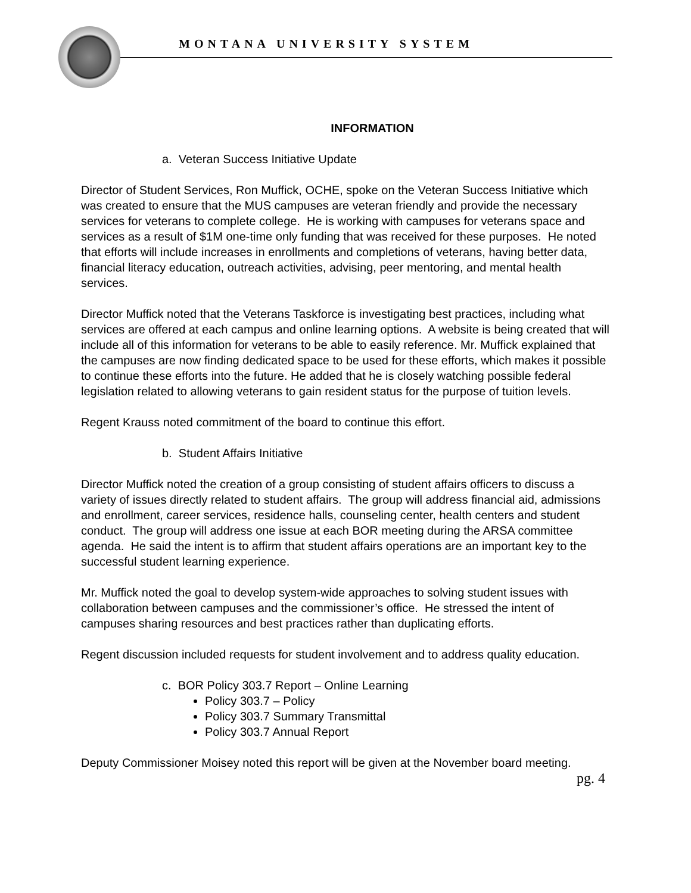MONTANA UNIVERSITY SYSTEM
INFORMATION
a. Veteran Success Initiative Update
Director of Student Services, Ron Muffick, OCHE, spoke on the Veteran Success Initiative which was created to ensure that the MUS campuses are veteran friendly and provide the necessary services for veterans to complete college. He is working with campuses for veterans space and services as a result of $1M one-time only funding that was received for these purposes. He noted that efforts will include increases in enrollments and completions of veterans, having better data, financial literacy education, outreach activities, advising, peer mentoring, and mental health services.
Director Muffick noted that the Veterans Taskforce is investigating best practices, including what services are offered at each campus and online learning options. A website is being created that will include all of this information for veterans to be able to easily reference. Mr. Muffick explained that the campuses are now finding dedicated space to be used for these efforts, which makes it possible to continue these efforts into the future. He added that he is closely watching possible federal legislation related to allowing veterans to gain resident status for the purpose of tuition levels.
Regent Krauss noted commitment of the board to continue this effort.
b. Student Affairs Initiative
Director Muffick noted the creation of a group consisting of student affairs officers to discuss a variety of issues directly related to student affairs. The group will address financial aid, admissions and enrollment, career services, residence halls, counseling center, health centers and student conduct. The group will address one issue at each BOR meeting during the ARSA committee agenda. He said the intent is to affirm that student affairs operations are an important key to the successful student learning experience.
Mr. Muffick noted the goal to develop system-wide approaches to solving student issues with collaboration between campuses and the commissioner’s office. He stressed the intent of campuses sharing resources and best practices rather than duplicating efforts.
Regent discussion included requests for student involvement and to address quality education.
c. BOR Policy 303.7 Report – Online Learning
Policy 303.7 – Policy
Policy 303.7 Summary Transmittal
Policy 303.7 Annual Report
Deputy Commissioner Moisey noted this report will be given at the November board meeting.
pg. 4